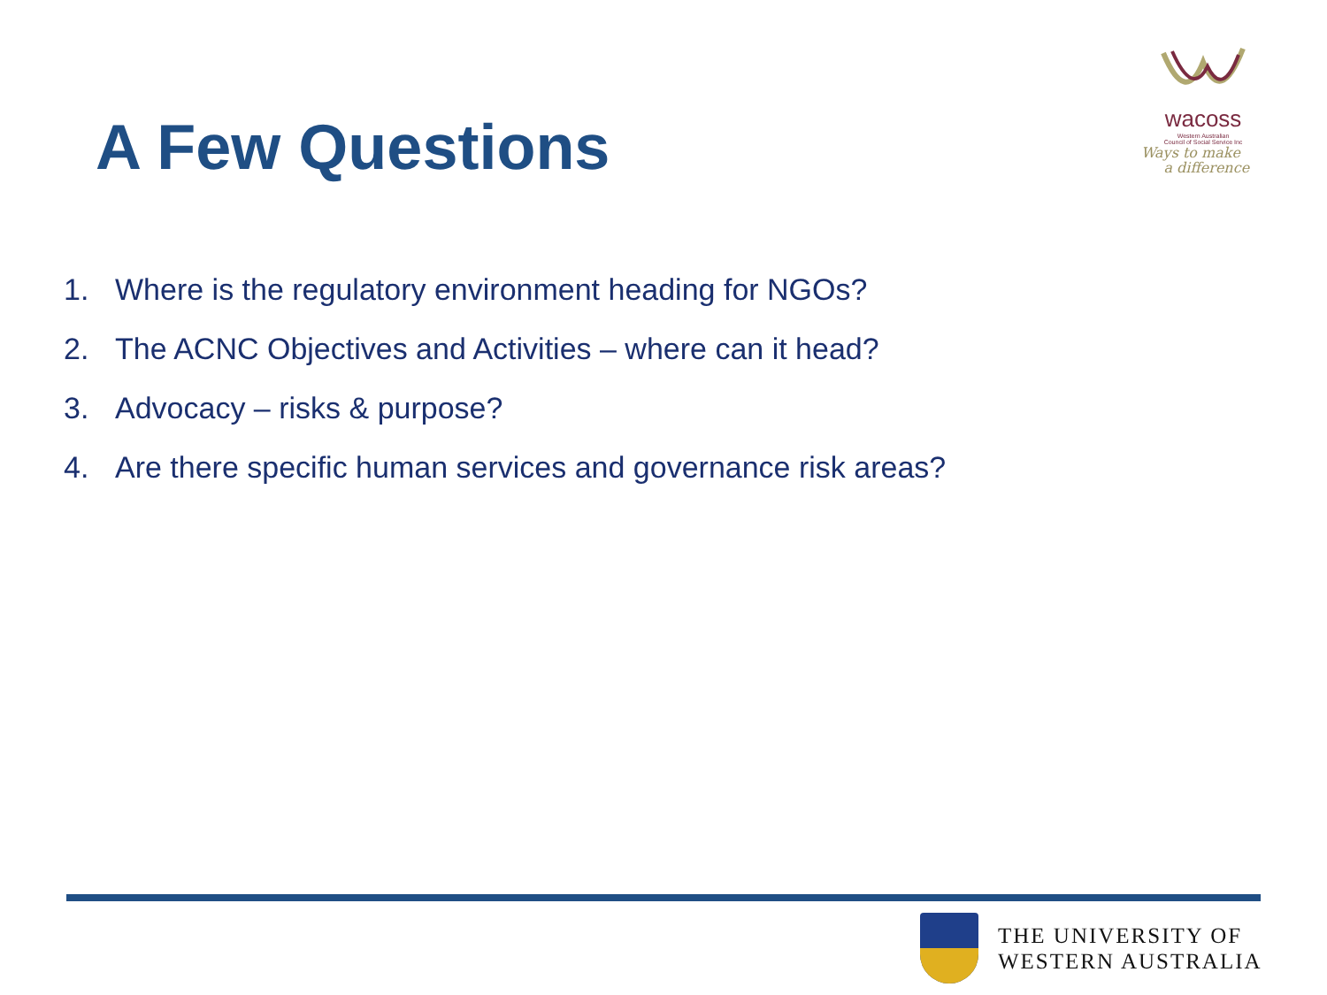A Few Questions
wacoss
Western Australian
Council of Social Service Inc
Ways to make
a difference
1. Where is the regulatory environment heading for NGOs?
2. The ACNC Objectives and Activities – where can it head?
3. Advocacy – risks & purpose?
4. Are there specific human services and governance risk areas?
THE UNIVERSITY OF
WESTERN AUSTRALIA